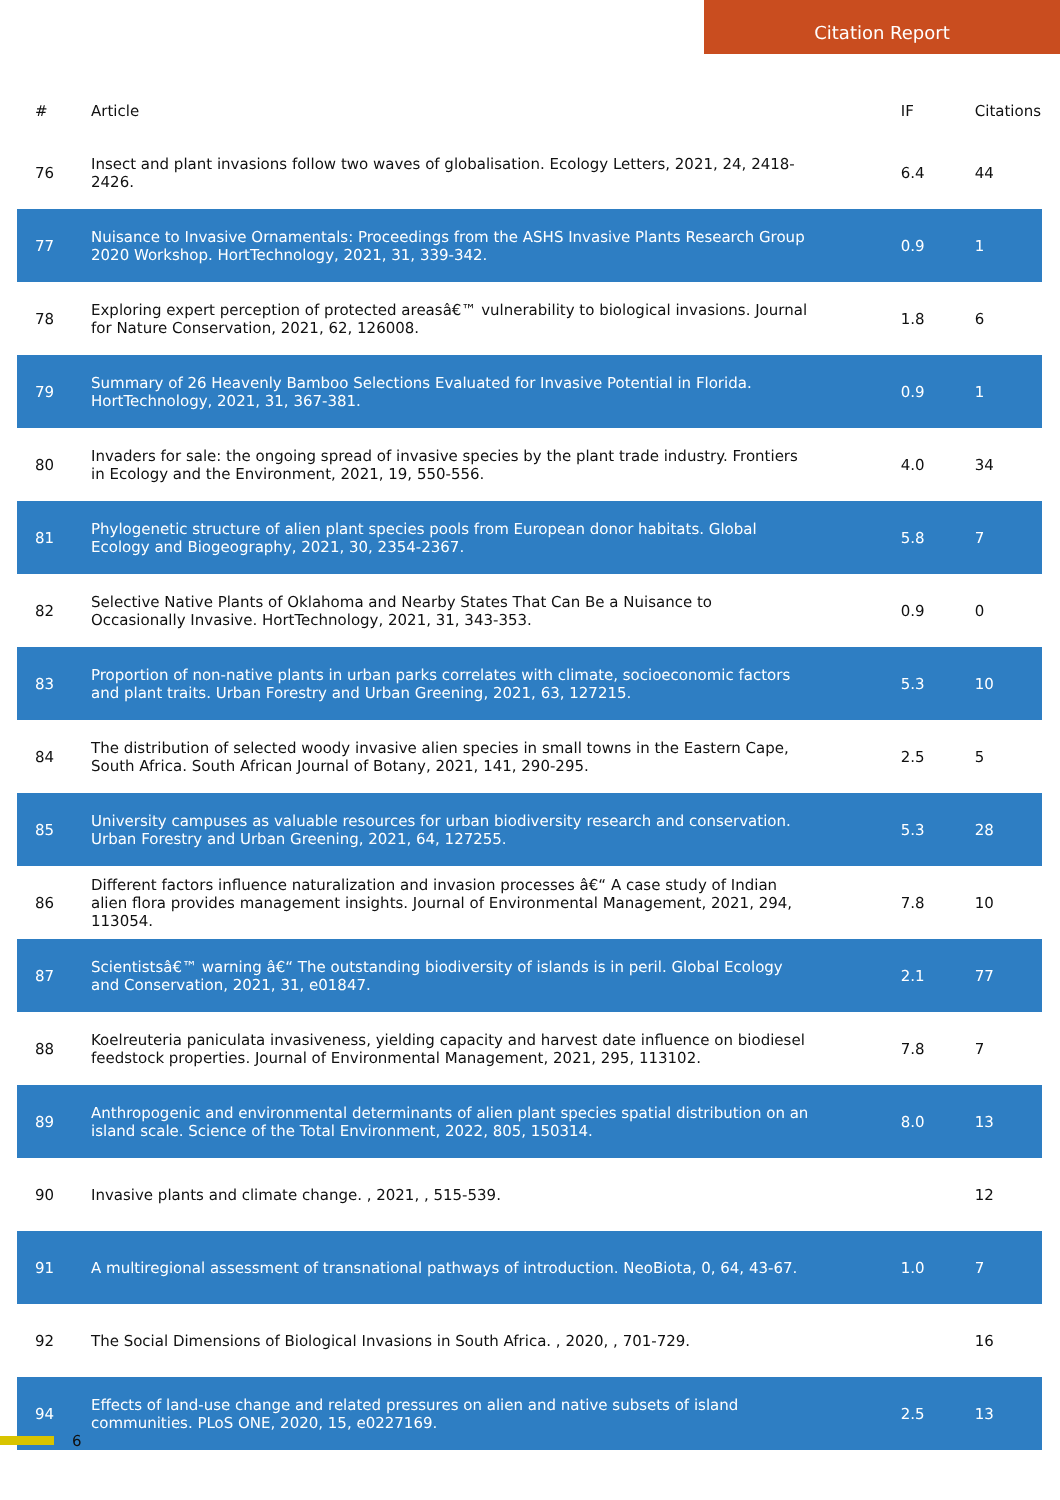Citation Report
| # | Article | IF | Citations |
| --- | --- | --- | --- |
| 76 | Insect and plant invasions follow two waves of globalisation. Ecology Letters, 2021, 24, 2418-2426. | 6.4 | 44 |
| 77 | Nuisance to Invasive Ornamentals: Proceedings from the ASHS Invasive Plants Research Group 2020 Workshop. HortTechnology, 2021, 31, 339-342. | 0.9 | 1 |
| 78 | Exploring expert perception of protected areasâ€™ vulnerability to biological invasions. Journal for Nature Conservation, 2021, 62, 126008. | 1.8 | 6 |
| 79 | Summary of 26 Heavenly Bamboo Selections Evaluated for Invasive Potential in Florida. HortTechnology, 2021, 31, 367-381. | 0.9 | 1 |
| 80 | Invaders for sale: the ongoing spread of invasive species by the plant trade industry. Frontiers in Ecology and the Environment, 2021, 19, 550-556. | 4.0 | 34 |
| 81 | Phylogenetic structure of alien plant species pools from European donor habitats. Global Ecology and Biogeography, 2021, 30, 2354-2367. | 5.8 | 7 |
| 82 | Selective Native Plants of Oklahoma and Nearby States That Can Be a Nuisance to Occasionally Invasive. HortTechnology, 2021, 31, 343-353. | 0.9 | 0 |
| 83 | Proportion of non-native plants in urban parks correlates with climate, socioeconomic factors and plant traits. Urban Forestry and Urban Greening, 2021, 63, 127215. | 5.3 | 10 |
| 84 | The distribution of selected woody invasive alien species in small towns in the Eastern Cape, South Africa. South African Journal of Botany, 2021, 141, 290-295. | 2.5 | 5 |
| 85 | University campuses as valuable resources for urban biodiversity research and conservation. Urban Forestry and Urban Greening, 2021, 64, 127255. | 5.3 | 28 |
| 86 | Different factors influence naturalization and invasion processes â€“ A case study of Indian alien flora provides management insights. Journal of Environmental Management, 2021, 294, 113054. | 7.8 | 10 |
| 87 | Scientistsâ€™ warning â€“ The outstanding biodiversity of islands is in peril. Global Ecology and Conservation, 2021, 31, e01847. | 2.1 | 77 |
| 88 | Koelreuteria paniculata invasiveness, yielding capacity and harvest date influence on biodiesel feedstock properties. Journal of Environmental Management, 2021, 295, 113102. | 7.8 | 7 |
| 89 | Anthropogenic and environmental determinants of alien plant species spatial distribution on an island scale. Science of the Total Environment, 2022, 805, 150314. | 8.0 | 13 |
| 90 | Invasive plants and climate change. , 2021, , 515-539. | | 12 |
| 91 | A multiregional assessment of transnational pathways of introduction. NeoBiota, 0, 64, 43-67. | 1.0 | 7 |
| 92 | The Social Dimensions of Biological Invasions in South Africa. , 2020, , 701-729. | | 16 |
| 94 | Effects of land-use change and related pressures on alien and native subsets of island communities. PLoS ONE, 2020, 15, e0227169. | 2.5 | 13 |
6